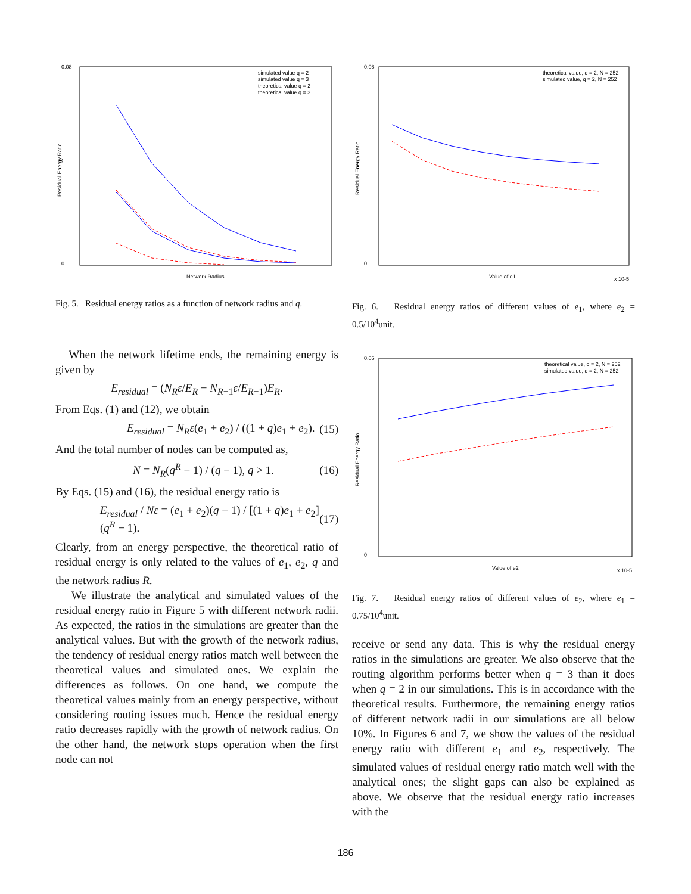0.08
0
Residual Energy Ratio
Network Radius
simulated value q = 2
simulated value q = 3
theoretical value q = 2
theoretical value q = 3
Fig. 5. Residual energy ratios as a function of network radius and q.
0.08
0
Residual Energy Ratio
Value of e1
x 10-5
theoretical value, q = 2, N = 252
simulated value, q = 2, N = 252
Fig. 6. Residual energy ratios of different values of e<sub>1</sub>, where e<sub>2</sub> = 0.5/10<sup>4</sup>unit.
0.05
0
Residual Energy Ratio
Value of e2
x 10-5
theoretical value, q = 2, N = 252
simulated value, q = 2, N = 252
Fig. 7. Residual energy ratios of different values of e<sub>2</sub>, where e<sub>1</sub> = 0.75/10<sup>4</sup>unit.
When the network lifetime ends, the remaining energy is given by
E<sub>residual</sub> = (N<sub>R</sub>ε/E<sub>R</sub> − N<sub>R−1</sub>ε/E<sub>R−1</sub>)E<sub>R</sub>.
From Eqs. (1) and (12), we obtain
E<sub>residual</sub> = N<sub>R</sub>ε(e<sub>1</sub> + e<sub>2</sub>) / ((1 + q)e<sub>1</sub> + e<sub>2</sub>). (15)
And the total number of nodes can be computed as,
N = N<sub>R</sub>(q<sup>R</sup> − 1) / (q − 1), q > 1. (16)
By Eqs. (15) and (16), the residual energy ratio is
E<sub>residual</sub> / Nε = (e<sub>1</sub> + e<sub>2</sub>)(q − 1) / [(1 + q)e<sub>1</sub> + e<sub>2</sub>](q<sup>R</sup> − 1). (17)
Clearly, from an energy perspective, the theoretical ratio of residual energy is only related to the values of e<sub>1</sub>, e<sub>2</sub>, q and the network radius R.
We illustrate the analytical and simulated values of the residual energy ratio in Figure 5 with different network radii. As expected, the ratios in the simulations are greater than the analytical values. But with the growth of the network radius, the tendency of residual energy ratios match well between the theoretical values and simulated ones. We explain the differences as follows. On one hand, we compute the theoretical values mainly from an energy perspective, without considering routing issues much. Hence the residual energy ratio decreases rapidly with the growth of network radius. On the other hand, the network stops operation when the first node can not
receive or send any data. This is why the residual energy ratios in the simulations are greater. We also observe that the routing algorithm performs better when q = 3 than it does when q = 2 in our simulations. This is in accordance with the theoretical results. Furthermore, the remaining energy ratios of different network radii in our simulations are all below 10%. In Figures 6 and 7, we show the values of the residual energy ratio with different e<sub>1</sub> and e<sub>2</sub>, respectively. The simulated values of residual energy ratio match well with the analytical ones; the slight gaps can also be explained as above. We observe that the residual energy ratio increases with the
186